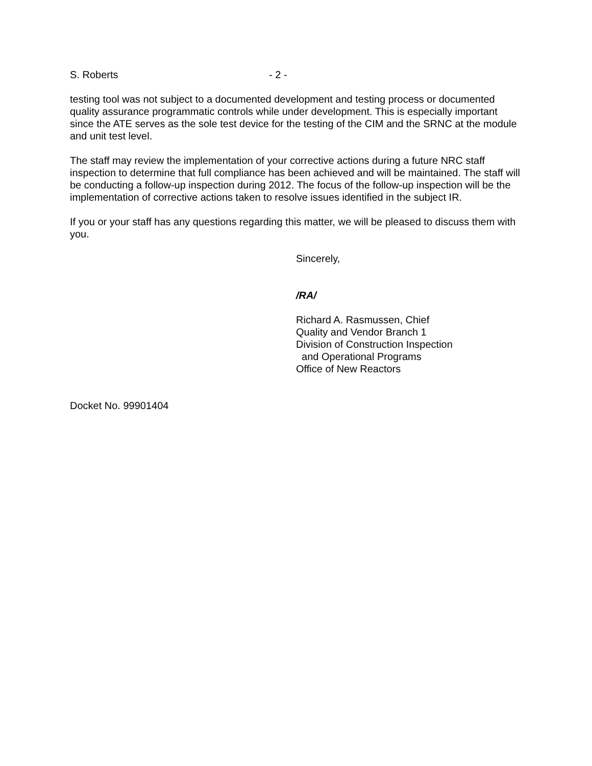S. Roberts - 2 -
testing tool was not subject to a documented development and testing process or documented quality assurance programmatic controls while under development. This is especially important since the ATE serves as the sole test device for the testing of the CIM and the SRNC at the module and unit test level.
The staff may review the implementation of your corrective actions during a future NRC staff inspection to determine that full compliance has been achieved and will be maintained. The staff will be conducting a follow-up inspection during 2012. The focus of the follow-up inspection will be the implementation of corrective actions taken to resolve issues identified in the subject IR.
If you or your staff has any questions regarding this matter, we will be pleased to discuss them with you.
Sincerely,
/RA/
Richard A. Rasmussen, Chief
Quality and Vendor Branch 1
Division of Construction Inspection
and Operational Programs
Office of New Reactors
Docket No. 99901404